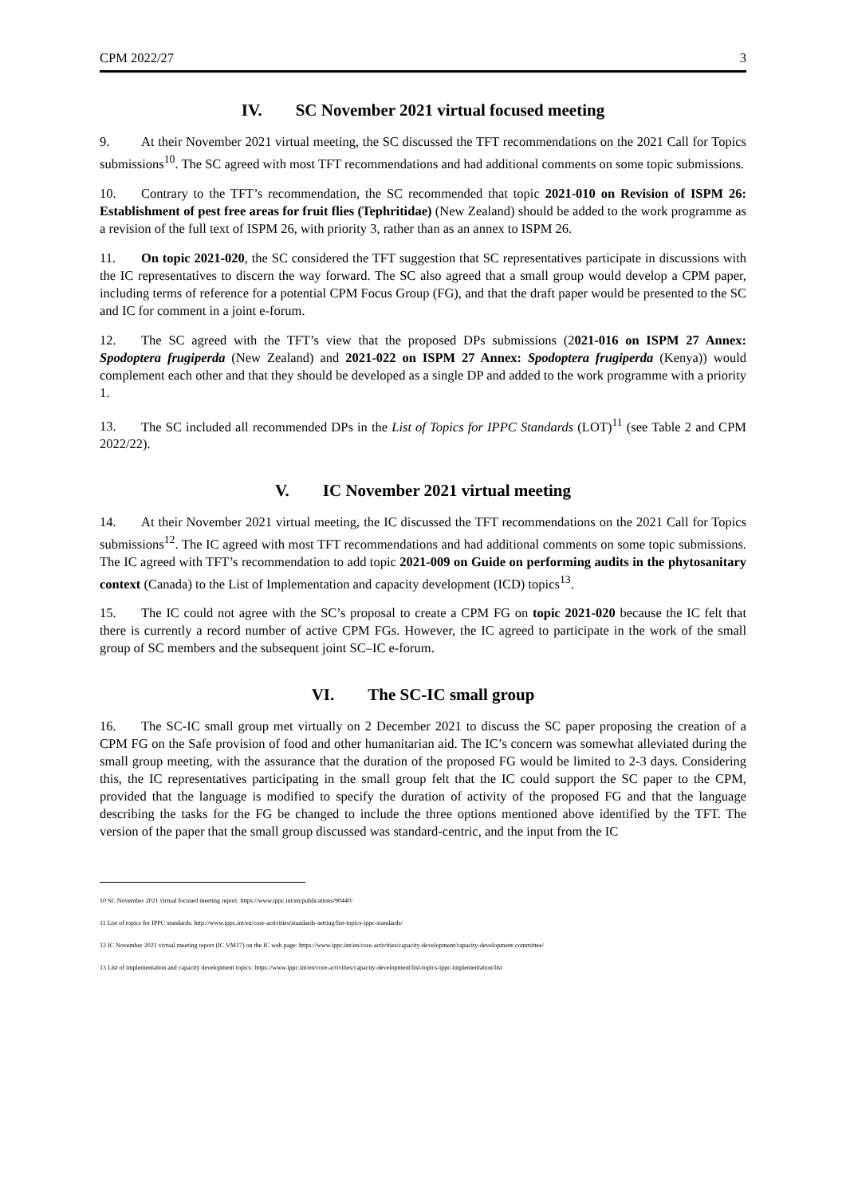CPM 2022/27 3
IV. SC November 2021 virtual focused meeting
9. At their November 2021 virtual meeting, the SC discussed the TFT recommendations on the 2021 Call for Topics submissions<sup>10</sup>. The SC agreed with most TFT recommendations and had additional comments on some topic submissions.
10. Contrary to the TFT’s recommendation, the SC recommended that topic 2021-010 on Revision of ISPM 26: Establishment of pest free areas for fruit flies (Tephritidae) (New Zealand) should be added to the work programme as a revision of the full text of ISPM 26, with priority 3, rather than as an annex to ISPM 26.
11. On topic 2021-020, the SC considered the TFT suggestion that SC representatives participate in discussions with the IC representatives to discern the way forward. The SC also agreed that a small group would develop a CPM paper, including terms of reference for a potential CPM Focus Group (FG), and that the draft paper would be presented to the SC and IC for comment in a joint e-forum.
12. The SC agreed with the TFT’s view that the proposed DPs submissions (2021-016 on ISPM 27 Annex: Spodoptera frugiperda (New Zealand) and 2021-022 on ISPM 27 Annex: Spodoptera frugiperda (Kenya)) would complement each other and that they should be developed as a single DP and added to the work programme with a priority 1.
13. The SC included all recommended DPs in the List of Topics for IPPC Standards (LOT)<sup>11</sup> (see Table 2 and CPM 2022/22).
V. IC November 2021 virtual meeting
14. At their November 2021 virtual meeting, the IC discussed the TFT recommendations on the 2021 Call for Topics submissions<sup>12</sup>. The IC agreed with most TFT recommendations and had additional comments on some topic submissions. The IC agreed with TFT’s recommendation to add topic 2021-009 on Guide on performing audits in the phytosanitary context (Canada) to the List of Implementation and capacity development (ICD) topics<sup>13</sup>.
15. The IC could not agree with the SC’s proposal to create a CPM FG on topic 2021-020 because the IC felt that there is currently a record number of active CPM FGs. However, the IC agreed to participate in the work of the small group of SC members and the subsequent joint SC–IC e-forum.
VI. The SC-IC small group
16. The SC-IC small group met virtually on 2 December 2021 to discuss the SC paper proposing the creation of a CPM FG on the Safe provision of food and other humanitarian aid. The IC’s concern was somewhat alleviated during the small group meeting, with the assurance that the duration of the proposed FG would be limited to 2-3 days. Considering this, the IC representatives participating in the small group felt that the IC could support the SC paper to the CPM, provided that the language is modified to specify the duration of activity of the proposed FG and that the language describing the tasks for the FG be changed to include the three options mentioned above identified by the TFT. The version of the paper that the small group discussed was standard-centric, and the input from the IC
10 SC November 2021 virtual focused meeting report: https://www.ippc.int/en/publications/90440/
11 List of topics for IPPC standards: http://www.ippc.int/en/core-activities/standards-setting/list-topics-ippc-standards/
12 IC November 2021 virtual meeting report (IC VM17) on the IC web page: https://www.ippc.int/en/core-activities/capacity-development/capacity-development-committee/
13 List of implementation and capacity development topics: https://www.ippc.int/en/core-activities/capacity-development/list-topics-ippc-implementation/list